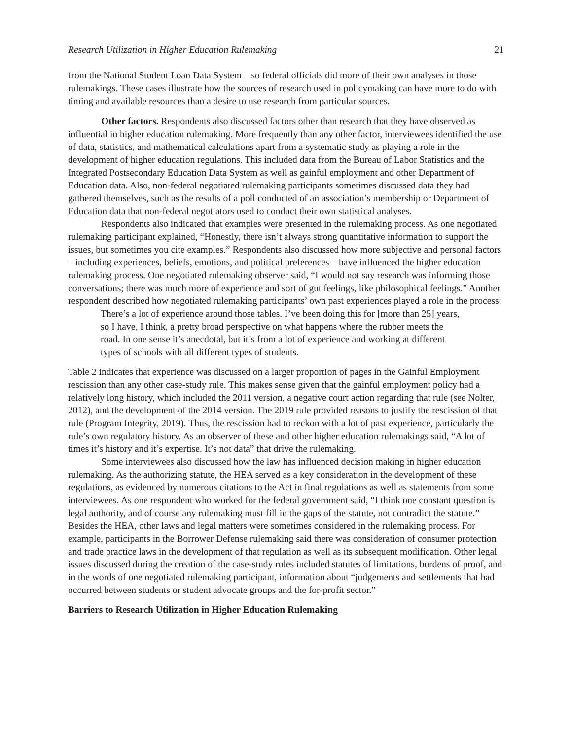Research Utilization in Higher Education Rulemaking 21
from the National Student Loan Data System – so federal officials did more of their own analyses in those rulemakings. These cases illustrate how the sources of research used in policymaking can have more to do with timing and available resources than a desire to use research from particular sources.
Other factors. Respondents also discussed factors other than research that they have observed as influential in higher education rulemaking. More frequently than any other factor, interviewees identified the use of data, statistics, and mathematical calculations apart from a systematic study as playing a role in the development of higher education regulations. This included data from the Bureau of Labor Statistics and the Integrated Postsecondary Education Data System as well as gainful employment and other Department of Education data. Also, non-federal negotiated rulemaking participants sometimes discussed data they had gathered themselves, such as the results of a poll conducted of an association’s membership or Department of Education data that non-federal negotiators used to conduct their own statistical analyses.
Respondents also indicated that examples were presented in the rulemaking process. As one negotiated rulemaking participant explained, “Honestly, there isn’t always strong quantitative information to support the issues, but sometimes you cite examples.” Respondents also discussed how more subjective and personal factors – including experiences, beliefs, emotions, and political preferences – have influenced the higher education rulemaking process. One negotiated rulemaking observer said, “I would not say research was informing those conversations; there was much more of experience and sort of gut feelings, like philosophical feelings.” Another respondent described how negotiated rulemaking participants’ own past experiences played a role in the process:
There’s a lot of experience around those tables. I’ve been doing this for [more than 25] years, so I have, I think, a pretty broad perspective on what happens where the rubber meets the road. In one sense it’s anecdotal, but it’s from a lot of experience and working at different types of schools with all different types of students.
Table 2 indicates that experience was discussed on a larger proportion of pages in the Gainful Employment rescission than any other case-study rule. This makes sense given that the gainful employment policy had a relatively long history, which included the 2011 version, a negative court action regarding that rule (see Nolter, 2012), and the development of the 2014 version. The 2019 rule provided reasons to justify the rescission of that rule (Program Integrity, 2019). Thus, the rescission had to reckon with a lot of past experience, particularly the rule’s own regulatory history. As an observer of these and other higher education rulemakings said, “A lot of times it’s history and it’s expertise. It’s not data” that drive the rulemaking.
Some interviewees also discussed how the law has influenced decision making in higher education rulemaking. As the authorizing statute, the HEA served as a key consideration in the development of these regulations, as evidenced by numerous citations to the Act in final regulations as well as statements from some interviewees. As one respondent who worked for the federal government said, “I think one constant question is legal authority, and of course any rulemaking must fill in the gaps of the statute, not contradict the statute.” Besides the HEA, other laws and legal matters were sometimes considered in the rulemaking process. For example, participants in the Borrower Defense rulemaking said there was consideration of consumer protection and trade practice laws in the development of that regulation as well as its subsequent modification. Other legal issues discussed during the creation of the case-study rules included statutes of limitations, burdens of proof, and in the words of one negotiated rulemaking participant, information about “judgements and settlements that had occurred between students or student advocate groups and the for-profit sector.”
Barriers to Research Utilization in Higher Education Rulemaking